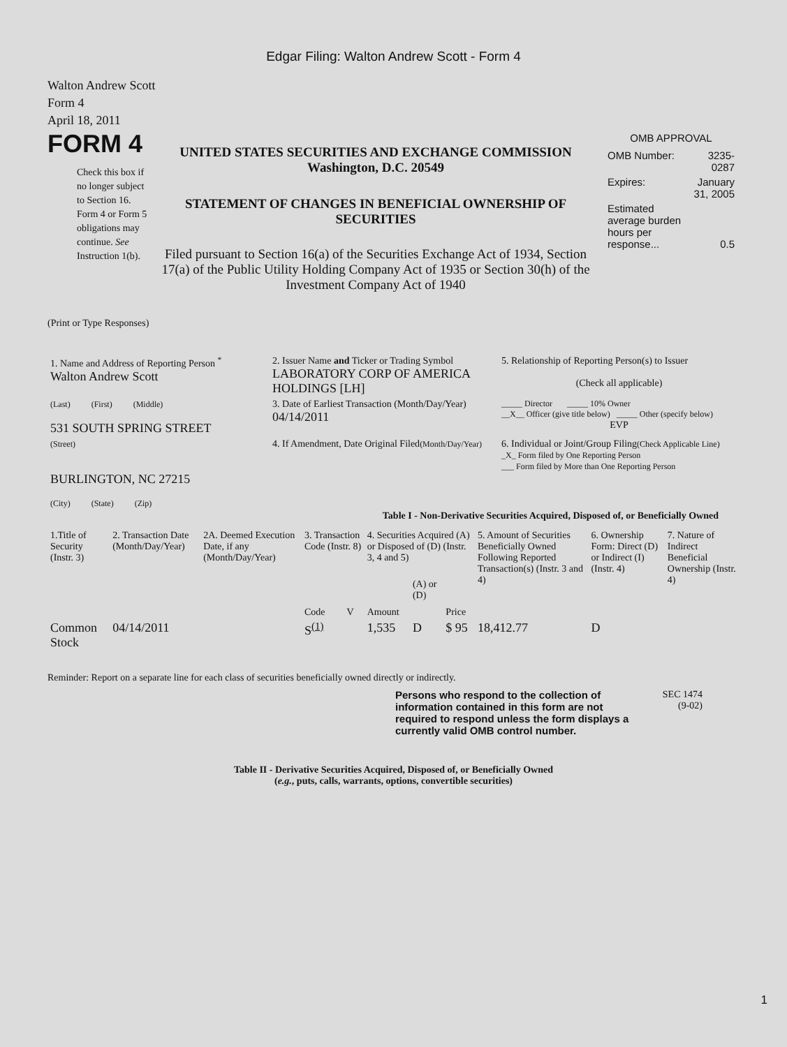Edgar Filing: Walton Andrew Scott - Form 4
Walton Andrew Scott
Form 4
April 18, 2011
FORM 4
Check this box if no longer subject to Section 16. Form 4 or Form 5 obligations may continue. See Instruction 1(b).
UNITED STATES SECURITIES AND EXCHANGE COMMISSION
Washington, D.C. 20549
STATEMENT OF CHANGES IN BENEFICIAL OWNERSHIP OF SECURITIES
Filed pursuant to Section 16(a) of the Securities Exchange Act of 1934, Section 17(a) of the Public Utility Holding Company Act of 1935 or Section 30(h) of the Investment Company Act of 1940
OMB APPROVAL
| OMB Number: | 3235-0287 |
| Expires: | January 31, 2005 |
| Estimated average burden hours per response... | 0.5 |
(Print or Type Responses)
| 1. Name and Address of Reporting Person <sup>*</sup> Walton Andrew Scott | 2. Issuer Name and Ticker or Trading Symbol LABORATORY CORP OF AMERICA HOLDINGS [LH] | 5. Relationship of Reporting Person(s) to Issuer (Check all applicable) |
| (Last) (First) (Middle) 531 SOUTH SPRING STREET | 3. Date of Earliest Transaction (Month/Day/Year) 04/14/2011 | _____ Director _____ 10% Owner __X__ Officer (give title below) _____ Other (specify below) EVP |
| (Street) BURLINGTON, NC 27215 (City) (State) (Zip) | 4. If Amendment, Date Original Filed (Month/Day/Year) | 6. Individual or Joint/Group Filing (Check Applicable Line) _X_ Form filed by One Reporting Person ___ Form filed by More than One Reporting Person |
Table I - Non-Derivative Securities Acquired, Disposed of, or Beneficially Owned
| 1.Title of Security (Instr. 3) | 2. Transaction Date (Month/Day/Year) | 2A. Deemed Execution Date, if any (Month/Day/Year) | 3. Transaction Code (Instr. 8) | | 4. Securities Acquired (A) or Disposed of (D) (Instr. 3, 4 and 5) | | | 5. Amount of Securities Beneficially Owned Following Reported Transaction(s) (Instr. 3 and 4) | 6. Ownership Form: Direct (D) or Indirect (I) (Instr. 4) | 7. Nature of Indirect Beneficial Ownership (Instr. 4) |
| --- | --- | --- | --- | --- | --- | --- | --- | --- | --- | --- |
| | | | Code | V | Amount | (A) or (D) | Price | | | |
| Common Stock | 04/14/2011 | | S<sup>(1)</sup> | | 1,535 | D | $ 95 | 18,412.77 | D | |
Reminder: Report on a separate line for each class of securities beneficially owned directly or indirectly.
Persons who respond to the collection of information contained in this form are not required to respond unless the form displays a currently valid OMB control number.
SEC 1474
(9-02)
Table II - Derivative Securities Acquired, Disposed of, or Beneficially Owned
(e.g., puts, calls, warrants, options, convertible securities)
1